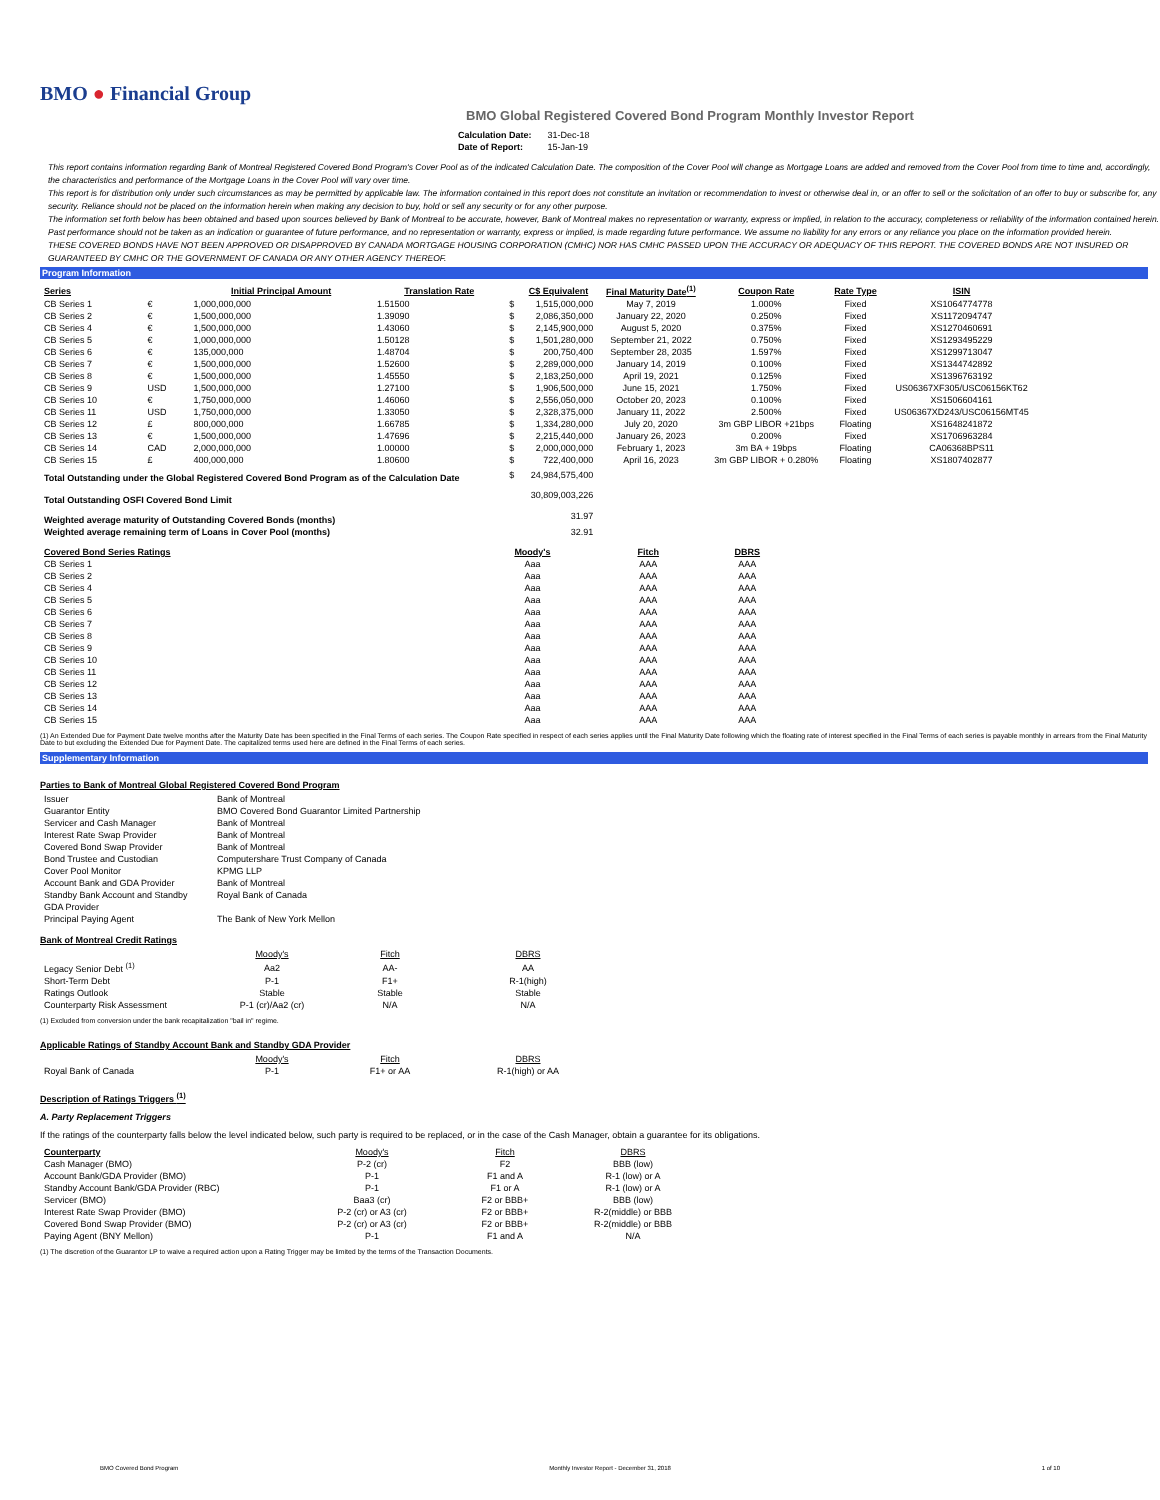BMO ● Financial Group
BMO Global Registered Covered Bond Program Monthly Investor Report
| Calculation Date: | 31-Dec-18 |
| Date of Report: | 15-Jan-19 |
This report contains information regarding Bank of Montreal Registered Covered Bond Program's Cover Pool as of the indicated Calculation Date. The composition of the Cover Pool will change as Mortgage Loans are added and removed from the Cover Pool from time to time and, accordingly, the characteristics and performance of the Mortgage Loans in the Cover Pool will vary over time.
This report is for distribution only under such circumstances as may be permitted by applicable law. The information contained in this report does not constitute an invitation or recommendation to invest or otherwise deal in, or an offer to sell or the solicitation of an offer to buy or subscribe for, any security. Reliance should not be placed on the information herein when making any decision to buy, hold or sell any security or for any other purpose.
The information set forth below has been obtained and based upon sources believed by Bank of Montreal to be accurate, however, Bank of Montreal makes no representation or warranty, express or implied, in relation to the accuracy, completeness or reliability of the information contained herein. Past performance should not be taken as an indication or guarantee of future performance, and no representation or warranty, express or implied, is made regarding future performance. We assume no liability for any errors or any reliance you place on the information provided herein.
THESE COVERED BONDS HAVE NOT BEEN APPROVED OR DISAPPROVED BY CANADA MORTGAGE HOUSING CORPORATION (CMHC) NOR HAS CMHC PASSED UPON THE ACCURACY OR ADEQUACY OF THIS REPORT. THE COVERED BONDS ARE NOT INSURED OR GUARANTEED BY CMHC OR THE GOVERNMENT OF CANADA OR ANY OTHER AGENCY THEREOF.
Program Information
| Series | | Initial Principal Amount | Translation Rate | | C$ Equivalent | Final Maturity Date<sup>(1)</sup> | Coupon Rate | Rate Type | ISIN |
| --- | --- | --- | --- | --- | --- | --- | --- | --- | --- |
| CB Series 1 | € | 1,000,000,000 | 1.51500 | $ | 1,515,000,000 | May 7, 2019 | 1.000% | Fixed | XS1064774778 |
| CB Series 2 | € | 1,500,000,000 | 1.39090 | $ | 2,086,350,000 | January 22, 2020 | 0.250% | Fixed | XS1172094747 |
| CB Series 4 | € | 1,500,000,000 | 1.43060 | $ | 2,145,900,000 | August 5, 2020 | 0.375% | Fixed | XS1270460691 |
| CB Series 5 | € | 1,000,000,000 | 1.50128 | $ | 1,501,280,000 | September 21, 2022 | 0.750% | Fixed | XS1293495229 |
| CB Series 6 | € | 135,000,000 | 1.48704 | $ | 200,750,400 | September 28, 2035 | 1.597% | Fixed | XS1299713047 |
| CB Series 7 | € | 1,500,000,000 | 1.52600 | $ | 2,289,000,000 | January 14, 2019 | 0.100% | Fixed | XS1344742892 |
| CB Series 8 | € | 1,500,000,000 | 1.45550 | $ | 2,183,250,000 | April 19, 2021 | 0.125% | Fixed | XS1396763192 |
| CB Series 9 | USD | 1,500,000,000 | 1.27100 | $ | 1,906,500,000 | June 15, 2021 | 1.750% | Fixed | US06367XF305/USC06156KT62 |
| CB Series 10 | € | 1,750,000,000 | 1.46060 | $ | 2,556,050,000 | October 20, 2023 | 0.100% | Fixed | XS1506604161 |
| CB Series 11 | USD | 1,750,000,000 | 1.33050 | $ | 2,328,375,000 | January 11, 2022 | 2.500% | Fixed | US06367XD243/USC06156MT45 |
| CB Series 12 | £ | 800,000,000 | 1.66785 | $ | 1,334,280,000 | July 20, 2020 | 3m GBP LIBOR +21bps | Floating | XS1648241872 |
| CB Series 13 | € | 1,500,000,000 | 1.47696 | $ | 2,215,440,000 | January 26, 2023 | 0.200% | Fixed | XS1706963284 |
| CB Series 14 | CAD | 2,000,000,000 | 1.00000 | $ | 2,000,000,000 | February 1, 2023 | 3m BA + 19bps | Floating | CA06368BPS11 |
| CB Series 15 | £ | 400,000,000 | 1.80600 | $ | 722,400,000 | April 16, 2023 | 3m GBP LIBOR + 0.280% | Floating | XS1807402877 |
| Total Outstanding under the Global Registered Covered Bond Program as of the Calculation Date | | | | $ | 24,984,575,400 | | | | |
| Total Outstanding OSFI Covered Bond Limit | | | | | 30,809,003,226 | | | | |
| Weighted average maturity of Outstanding Covered Bonds (months) | | | | | 31.97 | | | | |
| Weighted average remaining term of Loans in Cover Pool (months) | | | | | 32.91 | | | | |
| Covered Bond Series Ratings | Moody's | Fitch | DBRS |
| --- | --- | --- | --- |
| CB Series 1 | Aaa | AAA | AAA |
| CB Series 2 | Aaa | AAA | AAA |
| CB Series 4 | Aaa | AAA | AAA |
| CB Series 5 | Aaa | AAA | AAA |
| CB Series 6 | Aaa | AAA | AAA |
| CB Series 7 | Aaa | AAA | AAA |
| CB Series 8 | Aaa | AAA | AAA |
| CB Series 9 | Aaa | AAA | AAA |
| CB Series 10 | Aaa | AAA | AAA |
| CB Series 11 | Aaa | AAA | AAA |
| CB Series 12 | Aaa | AAA | AAA |
| CB Series 13 | Aaa | AAA | AAA |
| CB Series 14 | Aaa | AAA | AAA |
| CB Series 15 | Aaa | AAA | AAA |
(1) An Extended Due for Payment Date twelve months after the Maturity Date has been specified in the Final Terms of each series. The Coupon Rate specified in respect of each series applies until the Final Maturity Date following which the floating rate of interest specified in the Final Terms of each series is payable monthly in arrears from the Final Maturity Date to but excluding the Extended Due for Payment Date. The capitalized terms used here are defined in the Final Terms of each series.
Supplementary Information
Parties to Bank of Montreal Global Registered Covered Bond Program
| Issuer | Bank of Montreal |
| Guarantor Entity | BMO Covered Bond Guarantor Limited Partnership |
| Servicer and Cash Manager | Bank of Montreal |
| Interest Rate Swap Provider | Bank of Montreal |
| Covered Bond Swap Provider | Bank of Montreal |
| Bond Trustee and Custodian | Computershare Trust Company of Canada |
| Cover Pool Monitor | KPMG LLP |
| Account Bank and GDA Provider | Bank of Montreal |
| Standby Bank Account and Standby GDA Provider | Royal Bank of Canada |
| Principal Paying Agent | The Bank of New York Mellon |
Bank of Montreal Credit Ratings
| | Moody's | Fitch | DBRS |
| Legacy Senior Debt <sup>(1)</sup> | Aa2 | AA- | AA |
| Short-Term Debt | P-1 | F1+ | R-1(high) |
| Ratings Outlook | Stable | Stable | Stable |
| Counterparty Risk Assessment | P-1 (cr)/Aa2 (cr) | N/A | N/A |
(1) Excluded from conversion under the bank recapitalization "bail in" regime.
Applicable Ratings of Standby Account Bank and Standby GDA Provider
| | Moody's | Fitch | DBRS |
| Royal Bank of Canada | P-1 | F1+ or AA | R-1(high) or AA |
Description of Ratings Triggers <sup>(1)</sup>
A. Party Replacement Triggers
If the ratings of the counterparty falls below the level indicated below, such party is required to be replaced, or in the case of the Cash Manager, obtain a guarantee for its obligations.
| Counterparty | Moody's | Fitch | DBRS |
| Cash Manager (BMO) | P-2 (cr) | F2 | BBB (low) |
| Account Bank/GDA Provider (BMO) | P-1 | F1 and A | R-1 (low) or A |
| Standby Account Bank/GDA Provider (RBC) | P-1 | F1 or A | R-1 (low) or A |
| Servicer (BMO) | Baa3 (cr) | F2 or BBB+ | BBB (low) |
| Interest Rate Swap Provider (BMO) | P-2 (cr) or A3 (cr) | F2 or BBB+ | R-2(middle) or BBB |
| Covered Bond Swap Provider (BMO) | P-2 (cr) or A3 (cr) | F2 or BBB+ | R-2(middle) or BBB |
| Paying Agent (BNY Mellon) | P-1 | F1 and A | N/A |
(1) The discretion of the Guarantor LP to waive a required action upon a Rating Trigger may be limited by the terms of the Transaction Documents.
BMO Covered Bond Program Monthly Investor Report - December 31, 2018 1 of 10